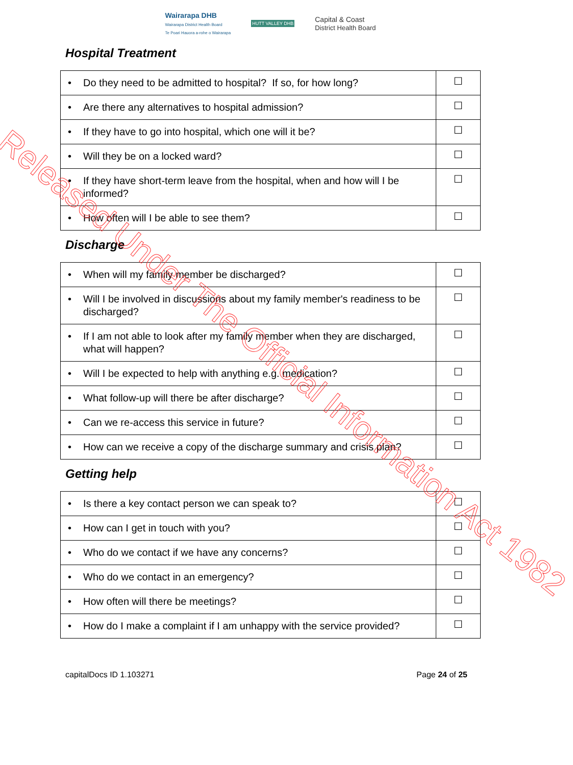Wairarapa DHB
Wairarapa District Health Board
Te Poari Hauora a-rohe o Wairarapa
HUTT VALLEY DHB
Capital & Coast
District Health Board
Hospital Treatment
| • Do they need to be admitted to hospital? If so, for how long? | ☐ |
| • Are there any alternatives to hospital admission? | ☐ |
| • If they have to go into hospital, which one will it be? | ☐ |
| • Will they be on a locked ward? | ☐ |
| • If they have short-term leave from the hospital, when and how will I be informed? | ☐ |
| • How often will I be able to see them? | ☐ |
Discharge
| • When will my family member be discharged? | ☐ |
| • Will I be involved in discussions about my family member's readiness to be discharged? | ☐ |
| • If I am not able to look after my family member when they are discharged, what will happen? | ☐ |
| • Will I be expected to help with anything e.g. medication? | ☐ |
| • What follow-up will there be after discharge? | ☐ |
| • Can we re-access this service in future? | ☐ |
| • How can we receive a copy of the discharge summary and crisis plan? | ☐ |
Getting help
| • Is there a key contact person we can speak to? | ☐ |
| • How can I get in touch with you? | ☐ |
| • Who do we contact if we have any concerns? | ☐ |
| • Who do we contact in an emergency? | ☐ |
| • How often will there be meetings? | ☐ |
| • How do I make a complaint if I am unhappy with the service provided? | ☐ |
capitalDocs ID 1.103271 Page 24 of 25
Released Under The Official Information Act 1982